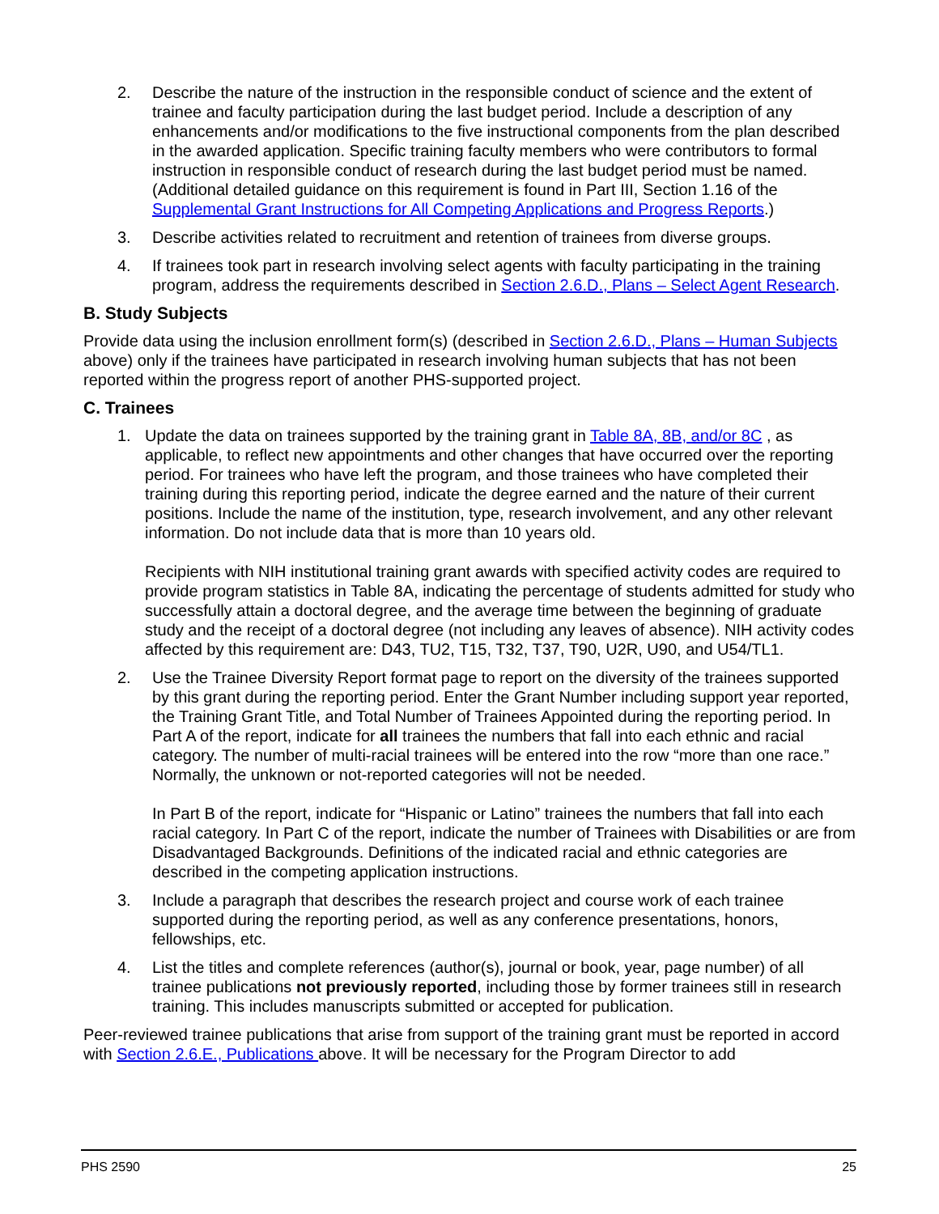2. Describe the nature of the instruction in the responsible conduct of science and the extent of trainee and faculty participation during the last budget period. Include a description of any enhancements and/or modifications to the five instructional components from the plan described in the awarded application. Specific training faculty members who were contributors to formal instruction in responsible conduct of research during the last budget period must be named. (Additional detailed guidance on this requirement is found in Part III, Section 1.16 of the Supplemental Grant Instructions for All Competing Applications and Progress Reports.)
3. Describe activities related to recruitment and retention of trainees from diverse groups.
4. If trainees took part in research involving select agents with faculty participating in the training program, address the requirements described in Section 2.6.D., Plans – Select Agent Research.
B. Study Subjects
Provide data using the inclusion enrollment form(s) (described in Section 2.6.D., Plans – Human Subjects above) only if the trainees have participated in research involving human subjects that has not been reported within the progress report of another PHS-supported project.
C. Trainees
1. Update the data on trainees supported by the training grant in Table 8A, 8B, and/or 8C , as applicable, to reflect new appointments and other changes that have occurred over the reporting period. For trainees who have left the program, and those trainees who have completed their training during this reporting period, indicate the degree earned and the nature of their current positions. Include the name of the institution, type, research involvement, and any other relevant information. Do not include data that is more than 10 years old.
Recipients with NIH institutional training grant awards with specified activity codes are required to provide program statistics in Table 8A, indicating the percentage of students admitted for study who successfully attain a doctoral degree, and the average time between the beginning of graduate study and the receipt of a doctoral degree (not including any leaves of absence). NIH activity codes affected by this requirement are: D43, TU2, T15, T32, T37, T90, U2R, U90, and U54/TL1.
2. Use the Trainee Diversity Report format page to report on the diversity of the trainees supported by this grant during the reporting period. Enter the Grant Number including support year reported, the Training Grant Title, and Total Number of Trainees Appointed during the reporting period. In Part A of the report, indicate for all trainees the numbers that fall into each ethnic and racial category. The number of multi-racial trainees will be entered into the row “more than one race.” Normally, the unknown or not-reported categories will not be needed.
In Part B of the report, indicate for “Hispanic or Latino” trainees the numbers that fall into each racial category. In Part C of the report, indicate the number of Trainees with Disabilities or are from Disadvantaged Backgrounds. Definitions of the indicated racial and ethnic categories are described in the competing application instructions.
3. Include a paragraph that describes the research project and course work of each trainee supported during the reporting period, as well as any conference presentations, honors, fellowships, etc.
4. List the titles and complete references (author(s), journal or book, year, page number) of all trainee publications not previously reported, including those by former trainees still in research training. This includes manuscripts submitted or accepted for publication.
Peer-reviewed trainee publications that arise from support of the training grant must be reported in accord with Section 2.6.E., Publications above. It will be necessary for the Program Director to add
PHS 2590 25